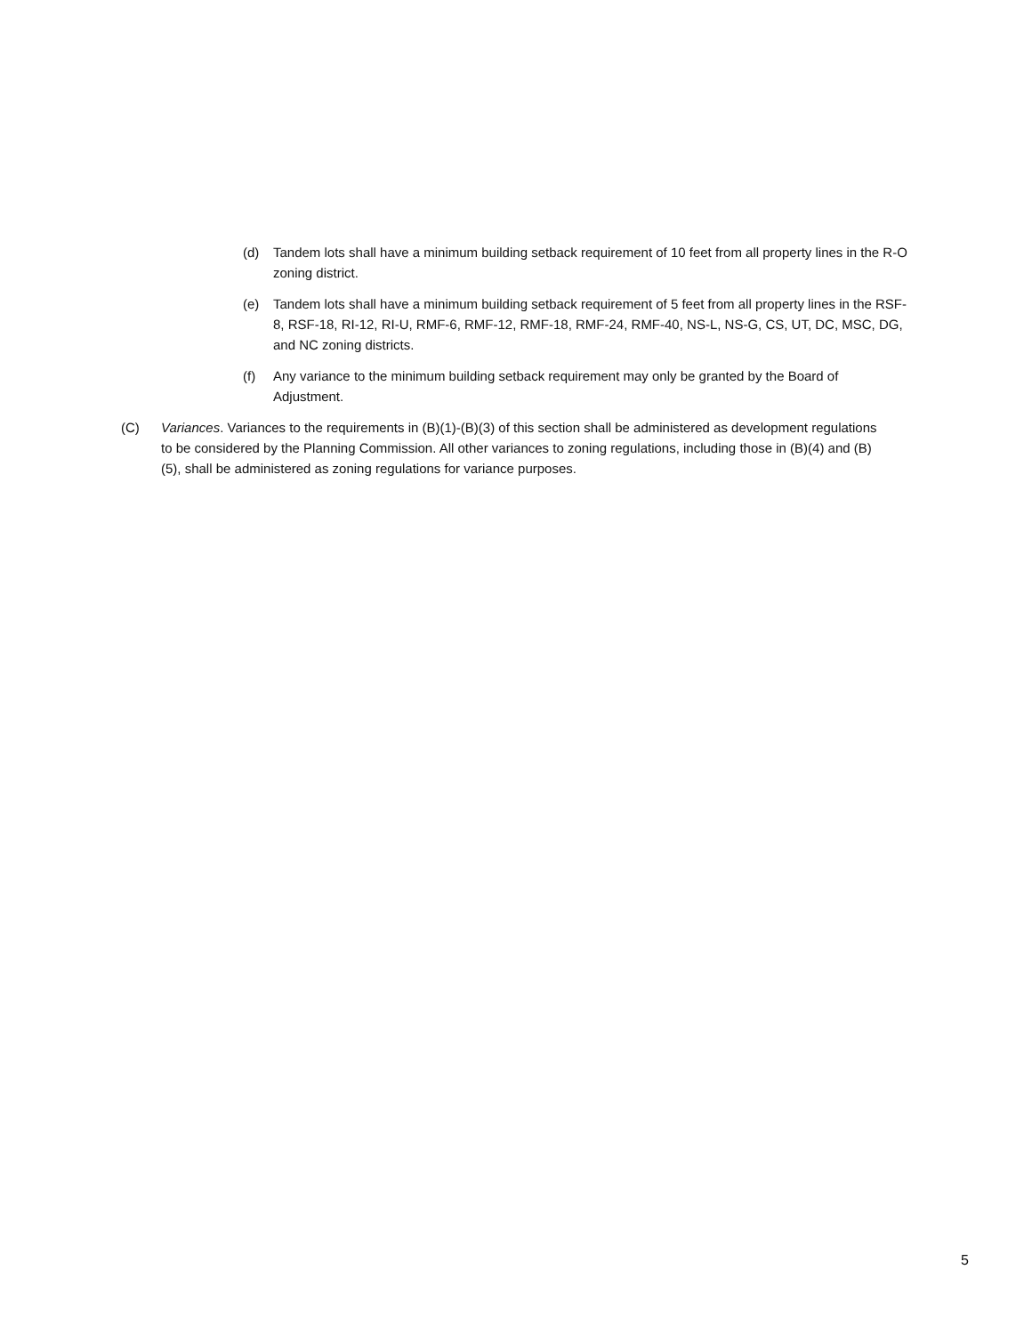(d) Tandem lots shall have a minimum building setback requirement of 10 feet from all property lines in the R-O zoning district.
(e) Tandem lots shall have a minimum building setback requirement of 5 feet from all property lines in the RSF-8, RSF-18, RI-12, RI-U, RMF-6, RMF-12, RMF-18, RMF-24, RMF-40, NS-L, NS-G, CS, UT, DC, MSC, DG, and NC zoning districts.
(f) Any variance to the minimum building setback requirement may only be granted by the Board of Adjustment.
(C) Variances. Variances to the requirements in (B)(1)-(B)(3) of this section shall be administered as development regulations to be considered by the Planning Commission. All other variances to zoning regulations, including those in (B)(4) and (B)(5), shall be administered as zoning regulations for variance purposes.
5